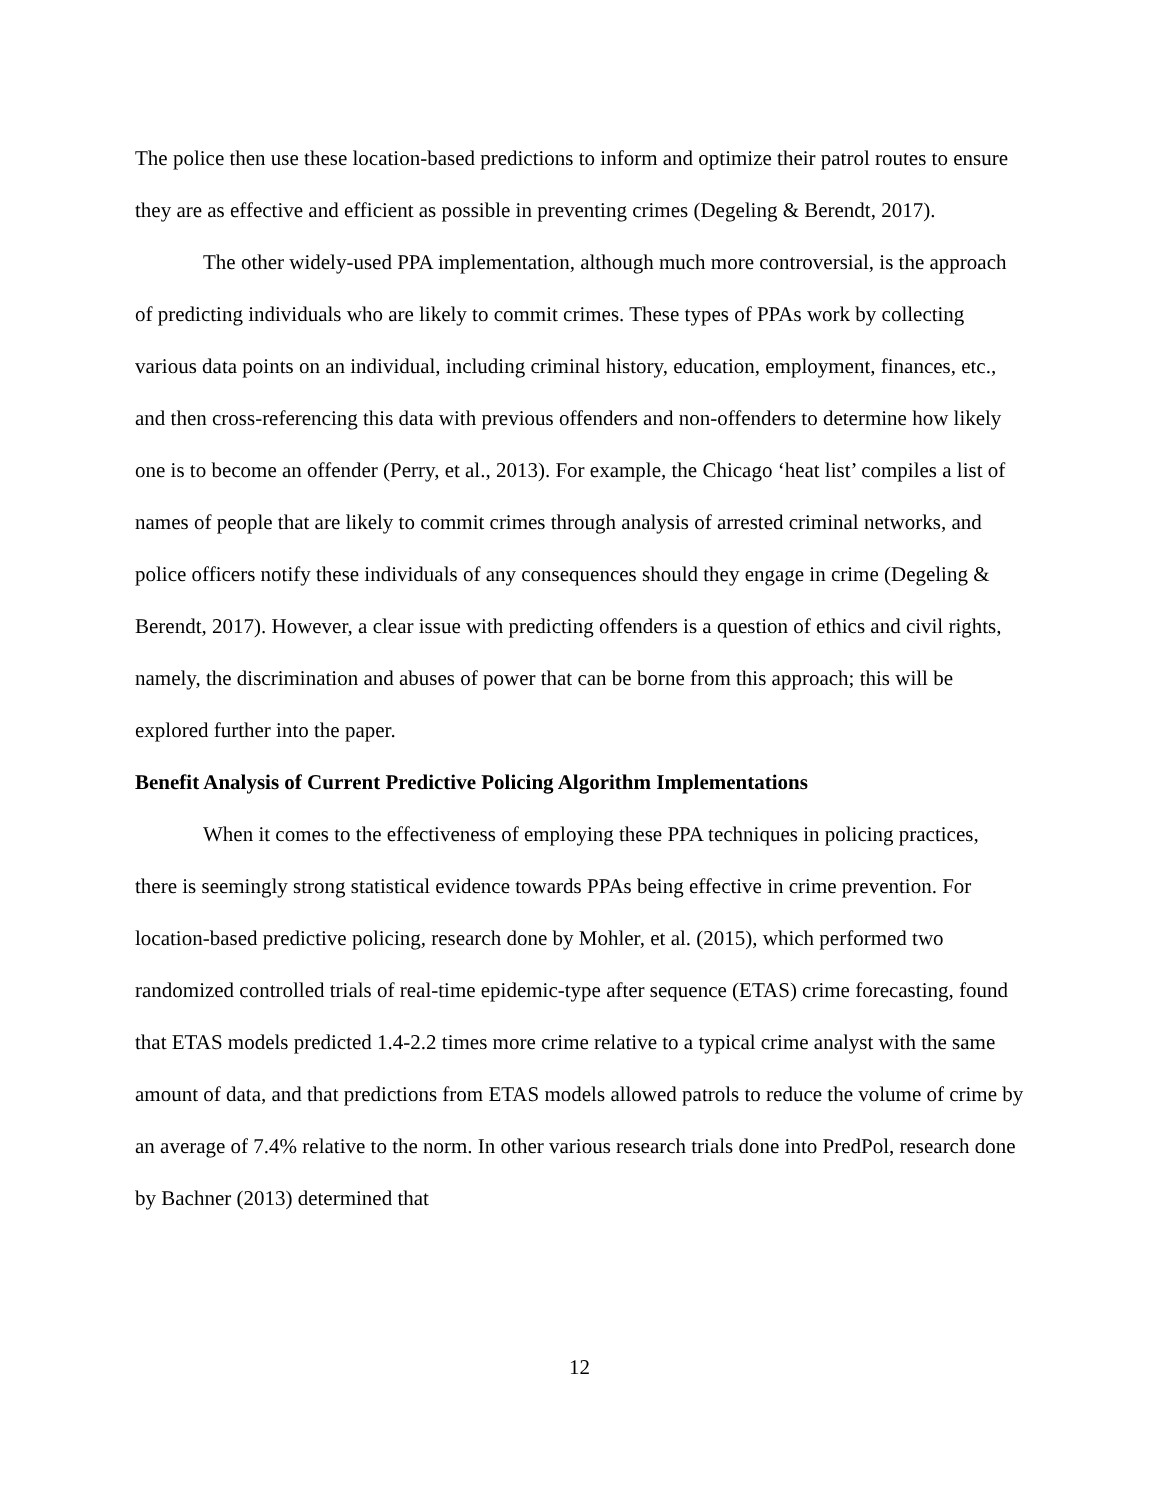The police then use these location-based predictions to inform and optimize their patrol routes to ensure they are as effective and efficient as possible in preventing crimes (Degeling & Berendt, 2017).
The other widely-used PPA implementation, although much more controversial, is the approach of predicting individuals who are likely to commit crimes. These types of PPAs work by collecting various data points on an individual, including criminal history, education, employment, finances, etc., and then cross-referencing this data with previous offenders and non-offenders to determine how likely one is to become an offender (Perry, et al., 2013). For example, the Chicago ‘heat list’ compiles a list of names of people that are likely to commit crimes through analysis of arrested criminal networks, and police officers notify these individuals of any consequences should they engage in crime (Degeling & Berendt, 2017). However, a clear issue with predicting offenders is a question of ethics and civil rights, namely, the discrimination and abuses of power that can be borne from this approach; this will be explored further into the paper.
Benefit Analysis of Current Predictive Policing Algorithm Implementations
When it comes to the effectiveness of employing these PPA techniques in policing practices, there is seemingly strong statistical evidence towards PPAs being effective in crime prevention. For location-based predictive policing, research done by Mohler, et al. (2015), which performed two randomized controlled trials of real-time epidemic-type after sequence (ETAS) crime forecasting, found that ETAS models predicted 1.4-2.2 times more crime relative to a typical crime analyst with the same amount of data, and that predictions from ETAS models allowed patrols to reduce the volume of crime by an average of 7.4% relative to the norm. In other various research trials done into PredPol, research done by Bachner (2013) determined that
12